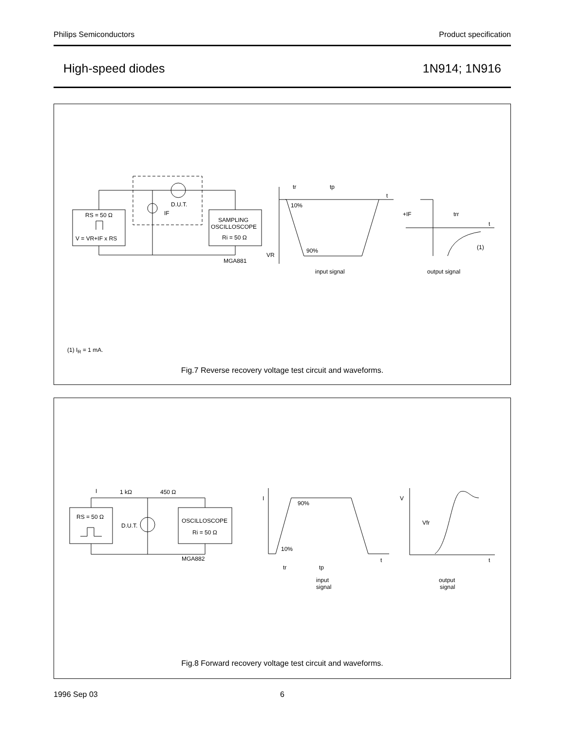Philips Semiconductors Product specification
High-speed diodes 1N914; 1N916
RS = 50 Ω
V = VR+IF x RS
D.U.T.
IF
SAMPLING
OSCILLOSCOPE
Ri = 50 Ω
MGA881
10%
90%
tr
tp
t
VR
input signal
+IF
trr
t
(1)
output signal
(1) I<sub>R</sub> = 1 mA.
Fig.7 Reverse recovery voltage test circuit and waveforms.
I
1 kΩ
450 Ω
RS = 50 Ω
D.U.T.
OSCILLOSCOPE
Ri = 50 Ω
MGA882
I
90%
10%
tr
tp
t
input
signal
V
Vfr
t
output
signal
Fig.8 Forward recovery voltage test circuit and waveforms.
1996 Sep 03 6